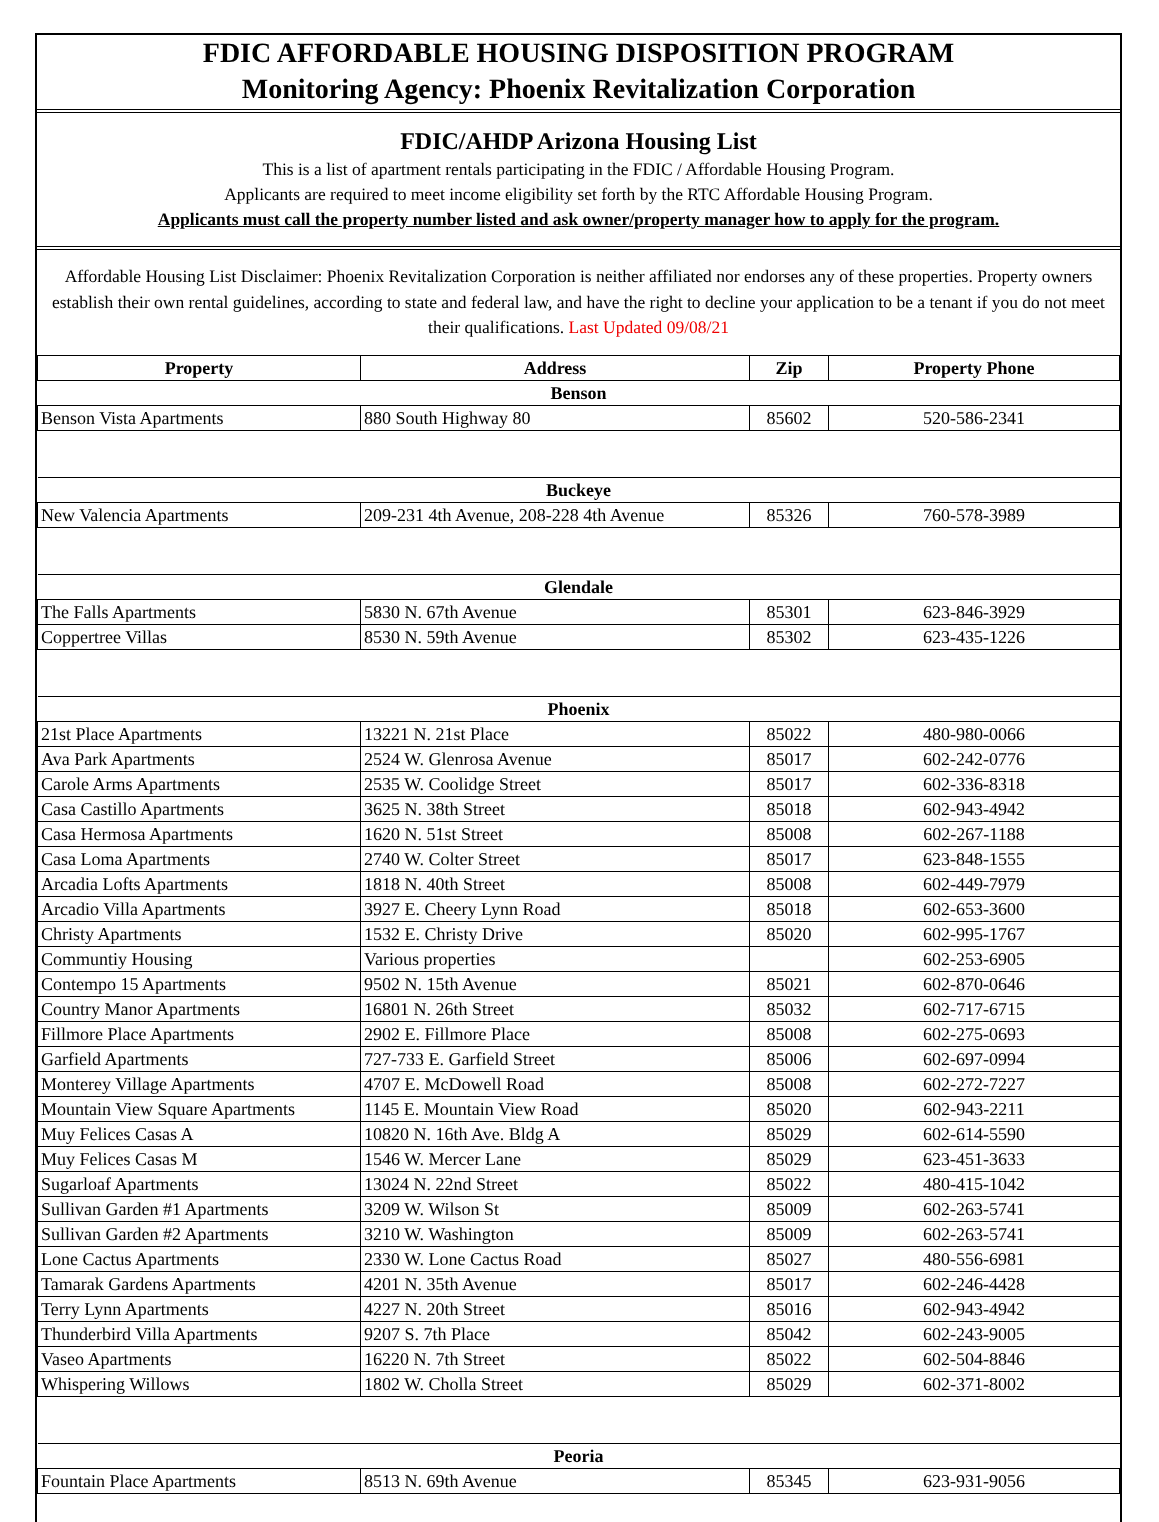FDIC AFFORDABLE HOUSING DISPOSITION PROGRAM
Monitoring Agency: Phoenix Revitalization Corporation
FDIC/AHDP Arizona Housing List
This is a list of apartment rentals participating in the FDIC / Affordable Housing Program.
Applicants are required to meet income eligibility set forth by the RTC Affordable Housing Program.
Applicants must call the property number listed and ask owner/property manager how to apply for the program.
Affordable Housing List Disclaimer: Phoenix Revitalization Corporation is neither affiliated nor endorses any of these properties. Property owners establish their own rental guidelines, according to state and federal law, and have the right to decline your application to be a tenant if you do not meet their qualifications. Last Updated 09/08/21
| Property | Address | Zip | Property Phone |
| --- | --- | --- | --- |
| Benson | | | |
| Benson Vista Apartments | 880 South Highway 80 | 85602 | 520-586-2341 |
| Buckeye | | | |
| New Valencia Apartments | 209-231 4th Avenue, 208-228 4th Avenue | 85326 | 760-578-3989 |
| Glendale | | | |
| The Falls Apartments | 5830 N. 67th Avenue | 85301 | 623-846-3929 |
| Coppertree Villas | 8530 N. 59th Avenue | 85302 | 623-435-1226 |
| Phoenix | | | |
| 21st Place Apartments | 13221 N. 21st Place | 85022 | 480-980-0066 |
| Ava Park Apartments | 2524 W. Glenrosa Avenue | 85017 | 602-242-0776 |
| Carole Arms Apartments | 2535 W. Coolidge Street | 85017 | 602-336-8318 |
| Casa Castillo Apartments | 3625 N. 38th Street | 85018 | 602-943-4942 |
| Casa Hermosa Apartments | 1620 N. 51st Street | 85008 | 602-267-1188 |
| Casa Loma Apartments | 2740 W. Colter Street | 85017 | 623-848-1555 |
| Arcadia Lofts Apartments | 1818 N. 40th Street | 85008 | 602-449-7979 |
| Arcadio Villa Apartments | 3927 E. Cheery Lynn Road | 85018 | 602-653-3600 |
| Christy Apartments | 1532 E. Christy Drive | 85020 | 602-995-1767 |
| Communtiy Housing | Various properties | | 602-253-6905 |
| Contempo 15 Apartments | 9502 N. 15th Avenue | 85021 | 602-870-0646 |
| Country Manor Apartments | 16801 N. 26th Street | 85032 | 602-717-6715 |
| Fillmore Place Apartments | 2902 E. Fillmore Place | 85008 | 602-275-0693 |
| Garfield Apartments | 727-733 E. Garfield Street | 85006 | 602-697-0994 |
| Monterey Village Apartments | 4707 E. McDowell Road | 85008 | 602-272-7227 |
| Mountain View Square Apartments | 1145 E. Mountain View Road | 85020 | 602-943-2211 |
| Muy Felices Casas A | 10820 N. 16th Ave. Bldg A | 85029 | 602-614-5590 |
| Muy Felices Casas M | 1546 W. Mercer Lane | 85029 | 623-451-3633 |
| Sugarloaf Apartments | 13024 N. 22nd Street | 85022 | 480-415-1042 |
| Sullivan Garden #1 Apartments | 3209 W. Wilson St | 85009 | 602-263-5741 |
| Sullivan Garden #2 Apartments | 3210 W. Washington | 85009 | 602-263-5741 |
| Lone Cactus Apartments | 2330 W. Lone Cactus Road | 85027 | 480-556-6981 |
| Tamarak Gardens Apartments | 4201 N. 35th Avenue | 85017 | 602-246-4428 |
| Terry Lynn Apartments | 4227 N. 20th Street | 85016 | 602-943-4942 |
| Thunderbird Villa Apartments | 9207 S. 7th Place | 85042 | 602-243-9005 |
| Vaseo Apartments | 16220 N. 7th Street | 85022 | 602-504-8846 |
| Whispering Willows | 1802 W. Cholla Street | 85029 | 602-371-8002 |
| Peoria | | | |
| Fountain Place Apartments | 8513 N. 69th Avenue | 85345 | 623-931-9056 |